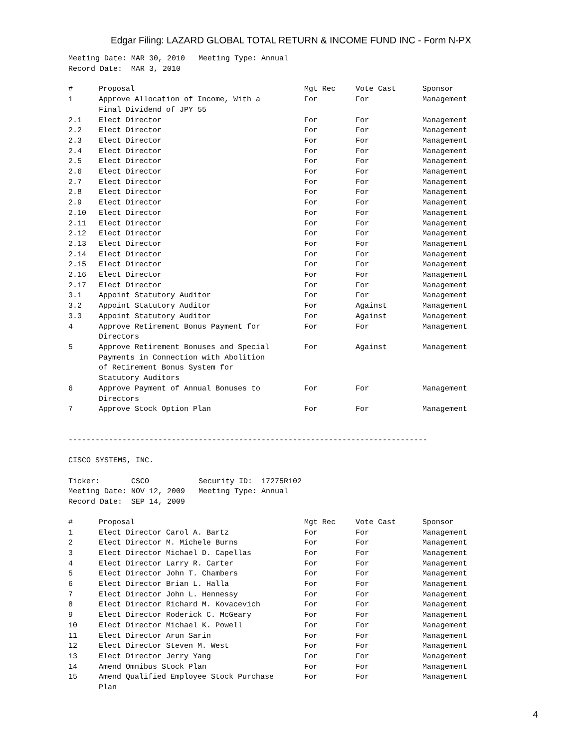Edgar Filing: LAZARD GLOBAL TOTAL RETURN & INCOME FUND INC - Form N-PX
Meeting Date: MAR 30, 2010 Meeting Type: Annual Record Date: MAR 3, 2010
| # | Proposal | Mgt Rec | Vote Cast | Sponsor |
| --- | --- | --- | --- | --- |
| 1 | Approve Allocation of Income, With a Final Dividend of JPY 55 | For | For | Management |
| 2.1 | Elect Director | For | For | Management |
| 2.2 | Elect Director | For | For | Management |
| 2.3 | Elect Director | For | For | Management |
| 2.4 | Elect Director | For | For | Management |
| 2.5 | Elect Director | For | For | Management |
| 2.6 | Elect Director | For | For | Management |
| 2.7 | Elect Director | For | For | Management |
| 2.8 | Elect Director | For | For | Management |
| 2.9 | Elect Director | For | For | Management |
| 2.10 | Elect Director | For | For | Management |
| 2.11 | Elect Director | For | For | Management |
| 2.12 | Elect Director | For | For | Management |
| 2.13 | Elect Director | For | For | Management |
| 2.14 | Elect Director | For | For | Management |
| 2.15 | Elect Director | For | For | Management |
| 2.16 | Elect Director | For | For | Management |
| 2.17 | Elect Director | For | For | Management |
| 3.1 | Appoint Statutory Auditor | For | For | Management |
| 3.2 | Appoint Statutory Auditor | For | Against | Management |
| 3.3 | Appoint Statutory Auditor | For | Against | Management |
| 4 | Approve Retirement Bonus Payment for Directors | For | For | Management |
| 5 | Approve Retirement Bonuses and Special Payments in Connection with Abolition of Retirement Bonus System for Statutory Auditors | For | Against | Management |
| 6 | Approve Payment of Annual Bonuses to Directors | For | For | Management |
| 7 | Approve Stock Option Plan | For | For | Management |
-------------------------------------------------------------------------------- CISCO SYSTEMS, INC. Ticker: CSCO Security ID: 17275R102 Meeting Date: NOV 12, 2009 Meeting Type: Annual Record Date: SEP 14, 2009
| # | Proposal | Mgt Rec | Vote Cast | Sponsor |
| --- | --- | --- | --- | --- |
| 1 | Elect Director Carol A. Bartz | For | For | Management |
| 2 | Elect Director M. Michele Burns | For | For | Management |
| 3 | Elect Director Michael D. Capellas | For | For | Management |
| 4 | Elect Director Larry R. Carter | For | For | Management |
| 5 | Elect Director John T. Chambers | For | For | Management |
| 6 | Elect Director Brian L. Halla | For | For | Management |
| 7 | Elect Director John L. Hennessy | For | For | Management |
| 8 | Elect Director Richard M. Kovacevich | For | For | Management |
| 9 | Elect Director Roderick C. McGeary | For | For | Management |
| 10 | Elect Director Michael K. Powell | For | For | Management |
| 11 | Elect Director Arun Sarin | For | For | Management |
| 12 | Elect Director Steven M. West | For | For | Management |
| 13 | Elect Director Jerry Yang | For | For | Management |
| 14 | Amend Omnibus Stock Plan | For | For | Management |
| 15 | Amend Qualified Employee Stock Purchase Plan | For | For | Management |
4